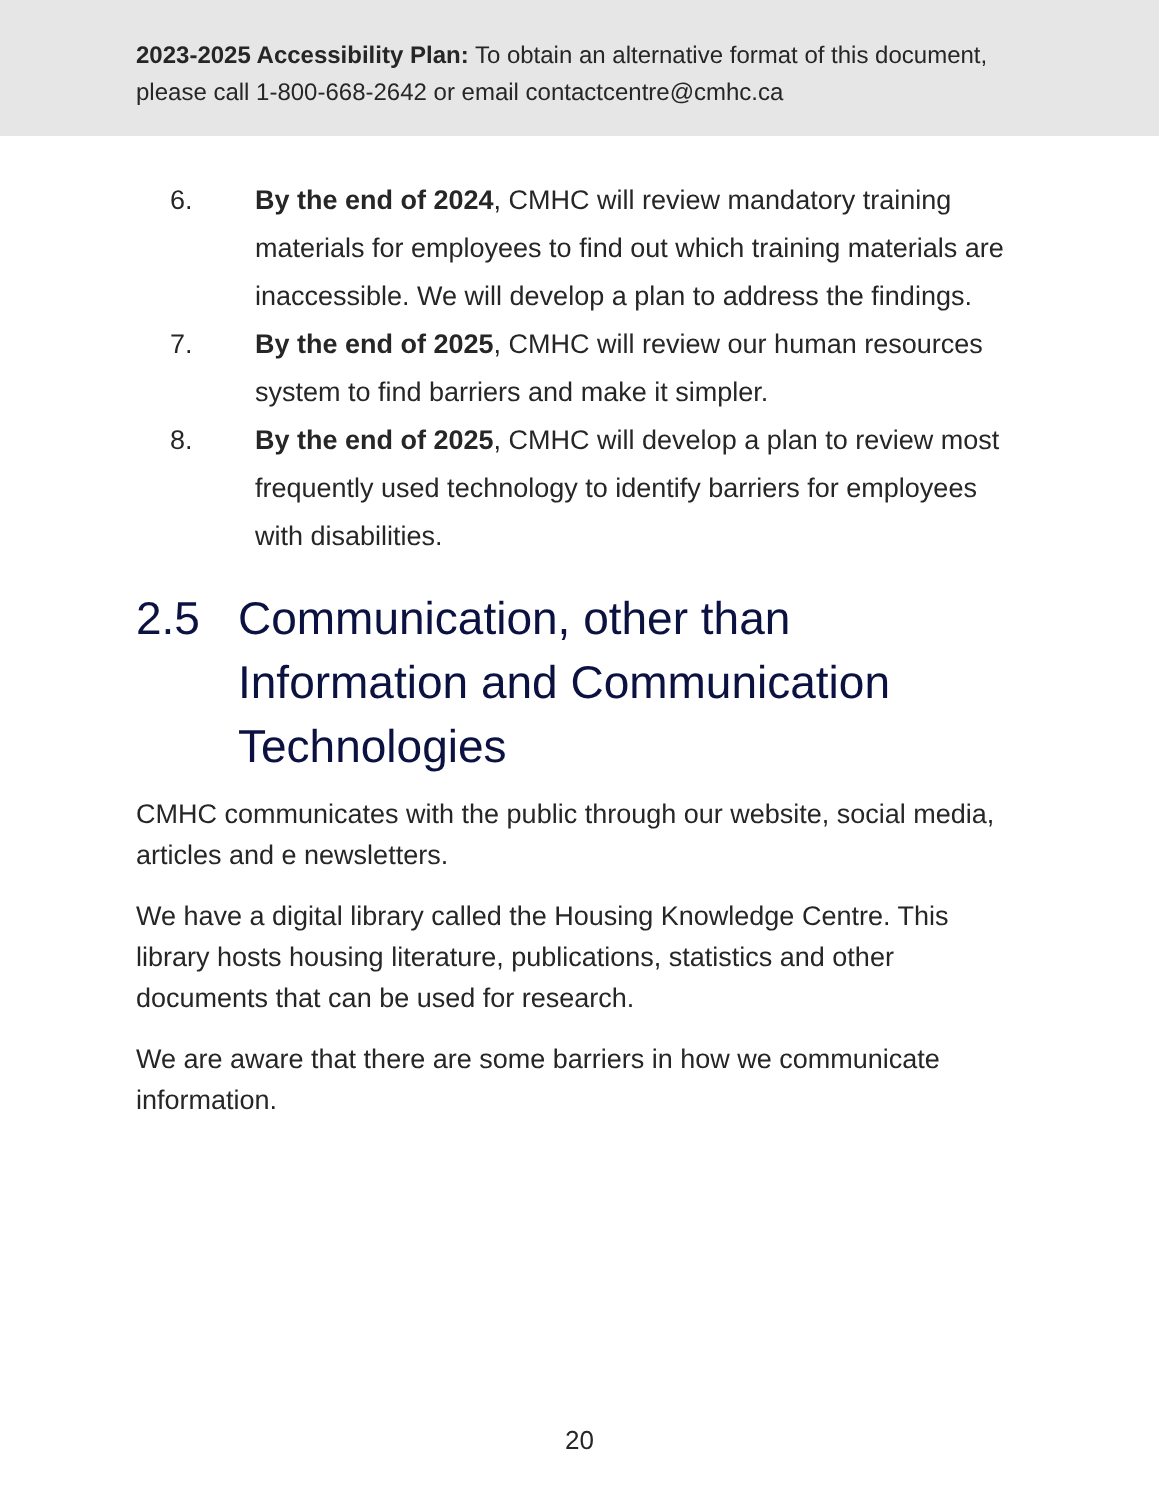2023-2025 Accessibility Plan: To obtain an alternative format of this document, please call 1-800-668-2642 or email contactcentre@cmhc.ca
6. By the end of 2024, CMHC will review mandatory training materials for employees to find out which training materials are inaccessible. We will develop a plan to address the findings.
7. By the end of 2025, CMHC will review our human resources system to find barriers and make it simpler.
8. By the end of 2025, CMHC will develop a plan to review most frequently used technology to identify barriers for employees with disabilities.
2.5 Communication, other than Information and Communication Technologies
CMHC communicates with the public through our website, social media, articles and e newsletters.
We have a digital library called the Housing Knowledge Centre. This library hosts housing literature, publications, statistics and other documents that can be used for research.
We are aware that there are some barriers in how we communicate information.
20